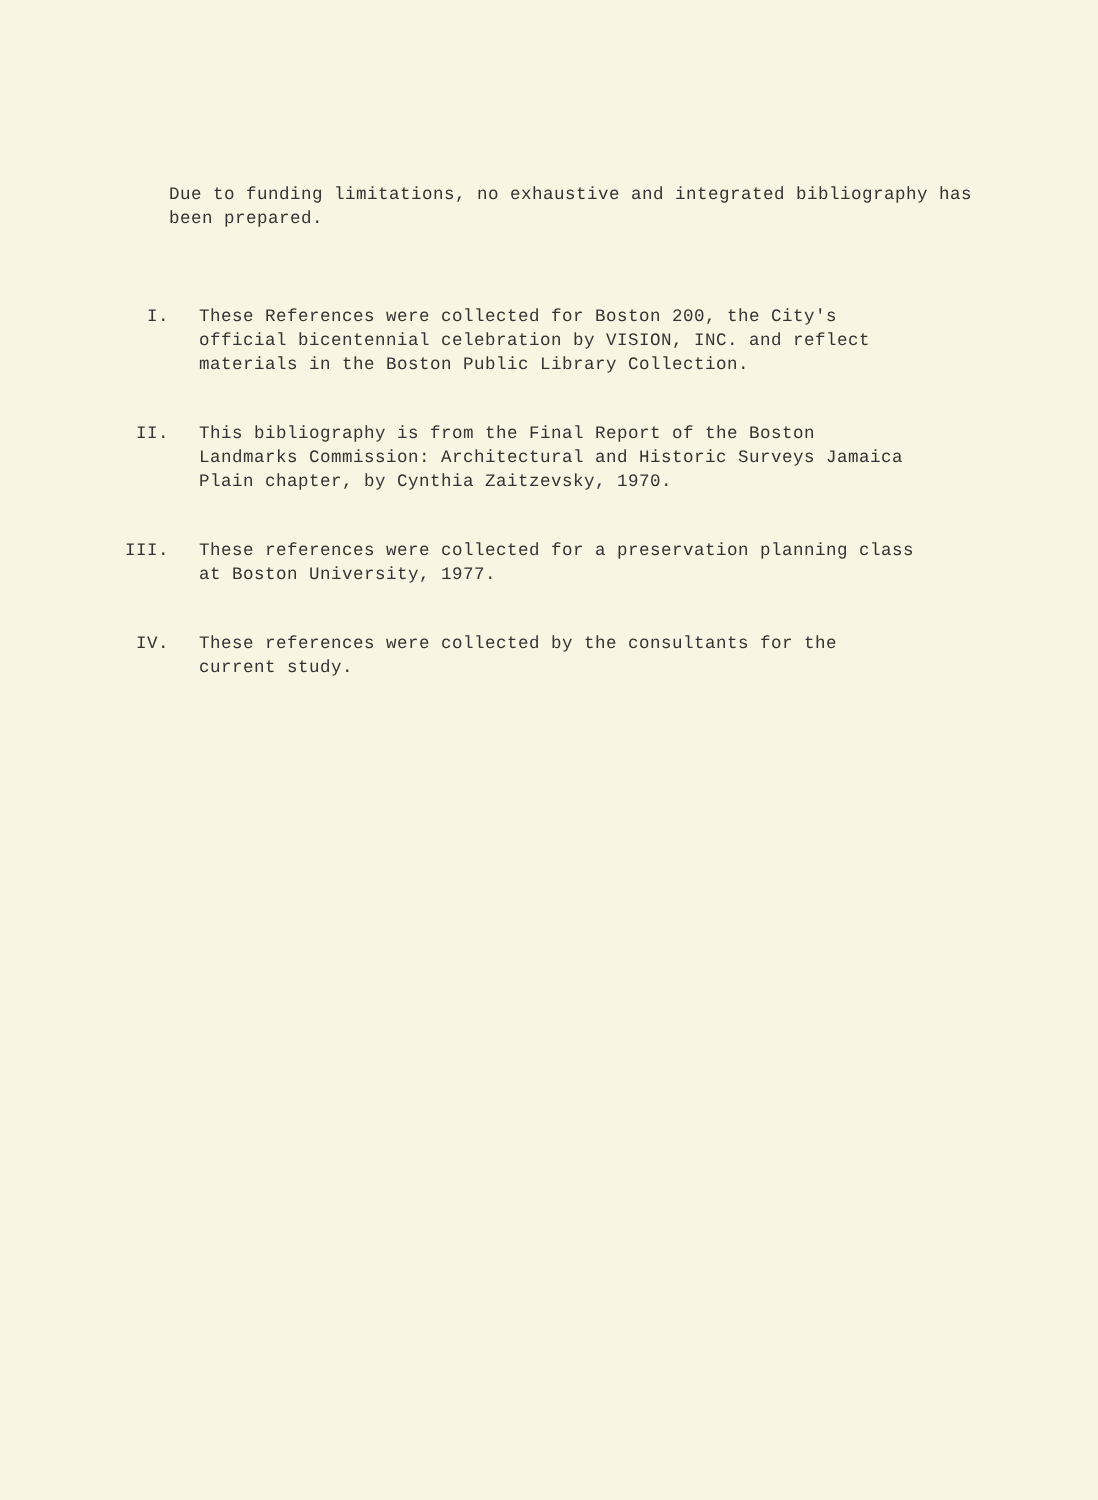Due to funding limitations, no exhaustive and integrated bibliography has been prepared.
I. These References were collected for Boston 200, the City's official bicentennial celebration by VISION, INC. and reflect materials in the Boston Public Library Collection.
II. This bibliography is from the Final Report of the Boston Landmarks Commission: Architectural and Historic Surveys Jamaica Plain chapter, by Cynthia Zaitzevsky, 1970.
III. These references were collected for a preservation planning class at Boston University, 1977.
IV. These references were collected by the consultants for the current study.